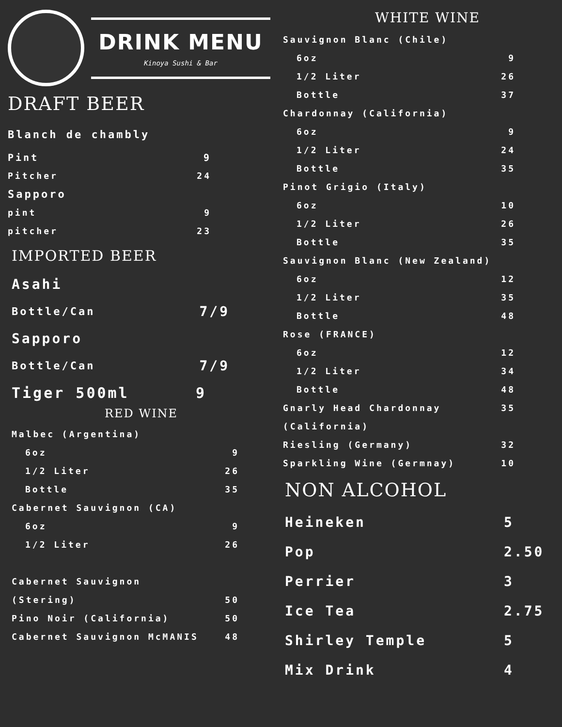DRINK MENU
Kinoya Sushi & Bar
DRAFT BEER
Blanch de chambly
Pint 9
Pitcher 24
Sapporo
pint 9
pitcher 23
IMPORTED BEER
Asahi
Bottle/Can 7/9
Sapporo
Bottle/Can 7/9
Tiger 500ml 9
RED WINE
Malbec (Argentina)
6oz 9
1/2 Liter 26
Bottle 35
Cabernet Sauvignon (CA)
6oz 9
1/2 Liter 26
Cabernet Sauvignon
(Stering) 50
Pino Noir (California) 50
Cabernet Sauvignon McMANIS 48
WHITE WINE
Sauvignon Blanc (Chile)
6oz 9
1/2 Liter 26
Bottle 37
Chardonnay (California)
6oz 9
1/2 Liter 24
Bottle 35
Pinot Grigio (Italy)
6oz 10
1/2 Liter 26
Bottle 35
Sauvignon Blanc (New Zealand)
6oz 12
1/2 Liter 35
Bottle 48
Rose (FRANCE)
6oz 12
1/2 Liter 34
Bottle 48
Gnarly Head Chardonnay (California) 35
Riesling (Germany) 32
Sparkling Wine (Germnay) 10
NON ALCOHOL
Heineken 5
Pop 2.50
Perrier 3
Ice Tea 2.75
Shirley Temple 5
Mix Drink 4